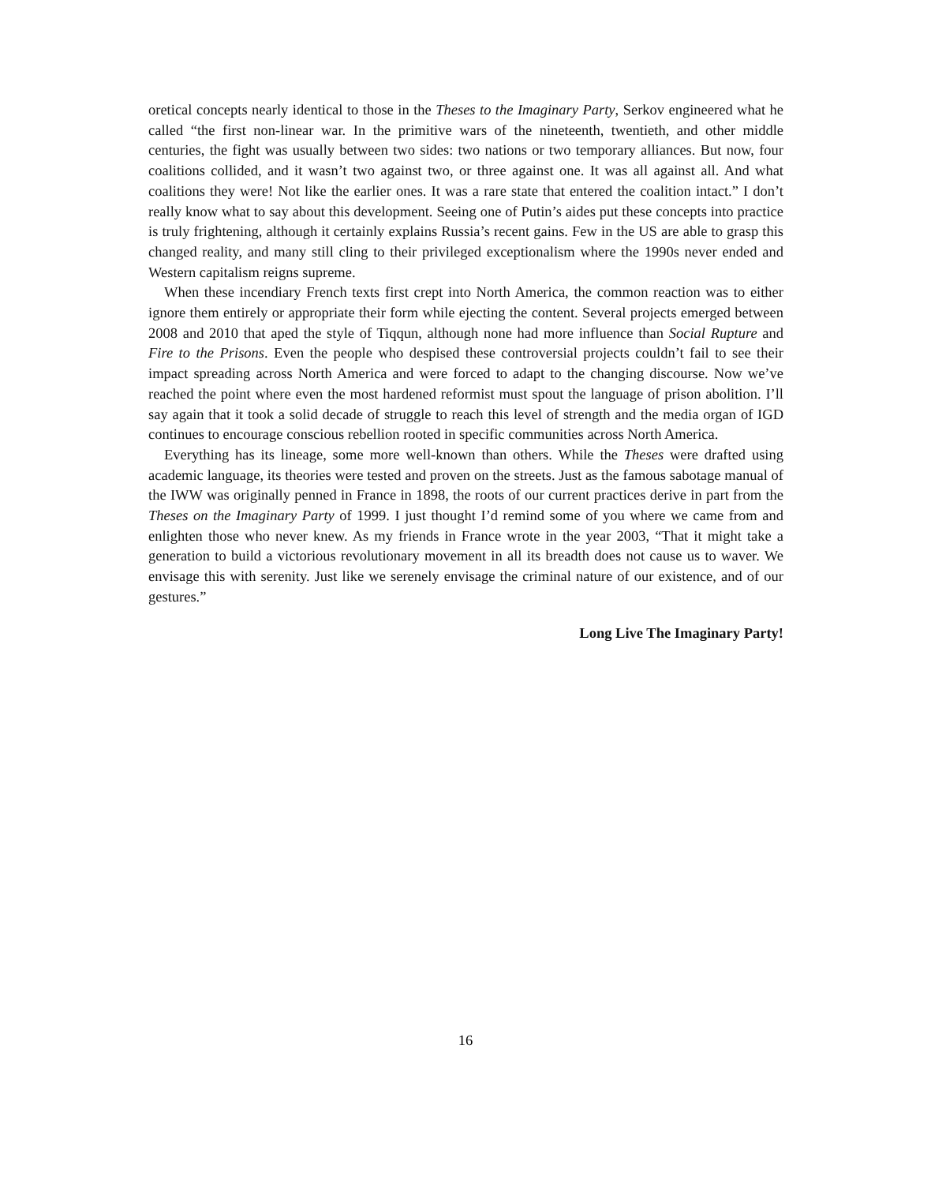oretical concepts nearly identical to those in the Theses to the Imaginary Party, Serkov engineered what he called “the first non-linear war. In the primitive wars of the nineteenth, twentieth, and other middle centuries, the fight was usually between two sides: two nations or two temporary alliances. But now, four coalitions collided, and it wasn’t two against two, or three against one. It was all against all. And what coalitions they were! Not like the earlier ones. It was a rare state that entered the coalition intact.” I don’t really know what to say about this development. Seeing one of Putin’s aides put these concepts into practice is truly frightening, although it certainly explains Russia’s recent gains. Few in the US are able to grasp this changed reality, and many still cling to their privileged exceptionalism where the 1990s never ended and Western capitalism reigns supreme.
When these incendiary French texts first crept into North America, the common reaction was to either ignore them entirely or appropriate their form while ejecting the content. Several projects emerged between 2008 and 2010 that aped the style of Tiqqun, although none had more influence than Social Rupture and Fire to the Prisons. Even the people who despised these controversial projects couldn’t fail to see their impact spreading across North America and were forced to adapt to the changing discourse. Now we’ve reached the point where even the most hardened reformist must spout the language of prison abolition. I’ll say again that it took a solid decade of struggle to reach this level of strength and the media organ of IGD continues to encourage conscious rebellion rooted in specific communities across North America.
Everything has its lineage, some more well-known than others. While the Theses were drafted using academic language, its theories were tested and proven on the streets. Just as the famous sabotage manual of the IWW was originally penned in France in 1898, the roots of our current practices derive in part from the Theses on the Imaginary Party of 1999. I just thought I’d remind some of you where we came from and enlighten those who never knew. As my friends in France wrote in the year 2003, “That it might take a generation to build a victorious revolutionary movement in all its breadth does not cause us to waver. We envisage this with serenity. Just like we serenely envisage the criminal nature of our existence, and of our gestures.”
Long Live The Imaginary Party!
16